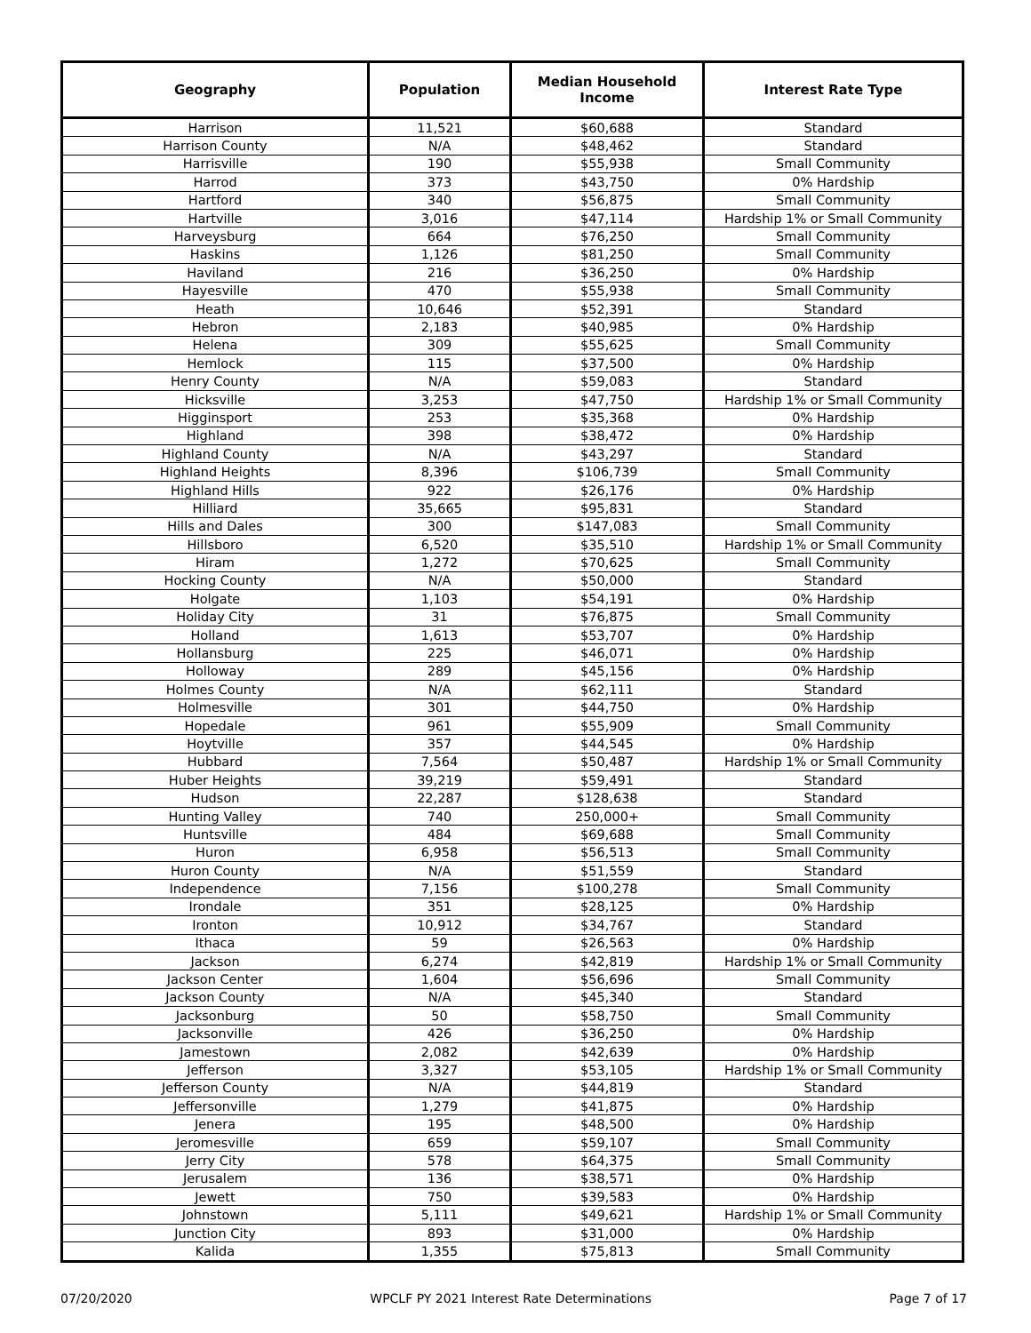| Geography | Population | Median Household Income | Interest Rate Type |
| --- | --- | --- | --- |
| Harrison | 11,521 | $60,688 | Standard |
| Harrison County | N/A | $48,462 | Standard |
| Harrisville | 190 | $55,938 | Small Community |
| Harrod | 373 | $43,750 | 0% Hardship |
| Hartford | 340 | $56,875 | Small Community |
| Hartville | 3,016 | $47,114 | Hardship 1% or Small Community |
| Harveysburg | 664 | $76,250 | Small Community |
| Haskins | 1,126 | $81,250 | Small Community |
| Haviland | 216 | $36,250 | 0% Hardship |
| Hayesville | 470 | $55,938 | Small Community |
| Heath | 10,646 | $52,391 | Standard |
| Hebron | 2,183 | $40,985 | 0% Hardship |
| Helena | 309 | $55,625 | Small Community |
| Hemlock | 115 | $37,500 | 0% Hardship |
| Henry County | N/A | $59,083 | Standard |
| Hicksville | 3,253 | $47,750 | Hardship 1% or Small Community |
| Higginsport | 253 | $35,368 | 0% Hardship |
| Highland | 398 | $38,472 | 0% Hardship |
| Highland County | N/A | $43,297 | Standard |
| Highland Heights | 8,396 | $106,739 | Small Community |
| Highland Hills | 922 | $26,176 | 0% Hardship |
| Hilliard | 35,665 | $95,831 | Standard |
| Hills and Dales | 300 | $147,083 | Small Community |
| Hillsboro | 6,520 | $35,510 | Hardship 1% or Small Community |
| Hiram | 1,272 | $70,625 | Small Community |
| Hocking County | N/A | $50,000 | Standard |
| Holgate | 1,103 | $54,191 | 0% Hardship |
| Holiday City | 31 | $76,875 | Small Community |
| Holland | 1,613 | $53,707 | 0% Hardship |
| Hollansburg | 225 | $46,071 | 0% Hardship |
| Holloway | 289 | $45,156 | 0% Hardship |
| Holmes County | N/A | $62,111 | Standard |
| Holmesville | 301 | $44,750 | 0% Hardship |
| Hopedale | 961 | $55,909 | Small Community |
| Hoytville | 357 | $44,545 | 0% Hardship |
| Hubbard | 7,564 | $50,487 | Hardship 1% or Small Community |
| Huber Heights | 39,219 | $59,491 | Standard |
| Hudson | 22,287 | $128,638 | Standard |
| Hunting Valley | 740 | 250,000+ | Small Community |
| Huntsville | 484 | $69,688 | Small Community |
| Huron | 6,958 | $56,513 | Small Community |
| Huron County | N/A | $51,559 | Standard |
| Independence | 7,156 | $100,278 | Small Community |
| Irondale | 351 | $28,125 | 0% Hardship |
| Ironton | 10,912 | $34,767 | Standard |
| Ithaca | 59 | $26,563 | 0% Hardship |
| Jackson | 6,274 | $42,819 | Hardship 1% or Small Community |
| Jackson Center | 1,604 | $56,696 | Small Community |
| Jackson County | N/A | $45,340 | Standard |
| Jacksonburg | 50 | $58,750 | Small Community |
| Jacksonville | 426 | $36,250 | 0% Hardship |
| Jamestown | 2,082 | $42,639 | 0% Hardship |
| Jefferson | 3,327 | $53,105 | Hardship 1% or Small Community |
| Jefferson County | N/A | $44,819 | Standard |
| Jeffersonville | 1,279 | $41,875 | 0% Hardship |
| Jenera | 195 | $48,500 | 0% Hardship |
| Jeromesville | 659 | $59,107 | Small Community |
| Jerry City | 578 | $64,375 | Small Community |
| Jerusalem | 136 | $38,571 | 0% Hardship |
| Jewett | 750 | $39,583 | 0% Hardship |
| Johnstown | 5,111 | $49,621 | Hardship 1% or Small Community |
| Junction City | 893 | $31,000 | 0% Hardship |
| Kalida | 1,355 | $75,813 | Small Community |
07/20/2020 WPCLF PY 2021 Interest Rate Determinations Page 7 of 17